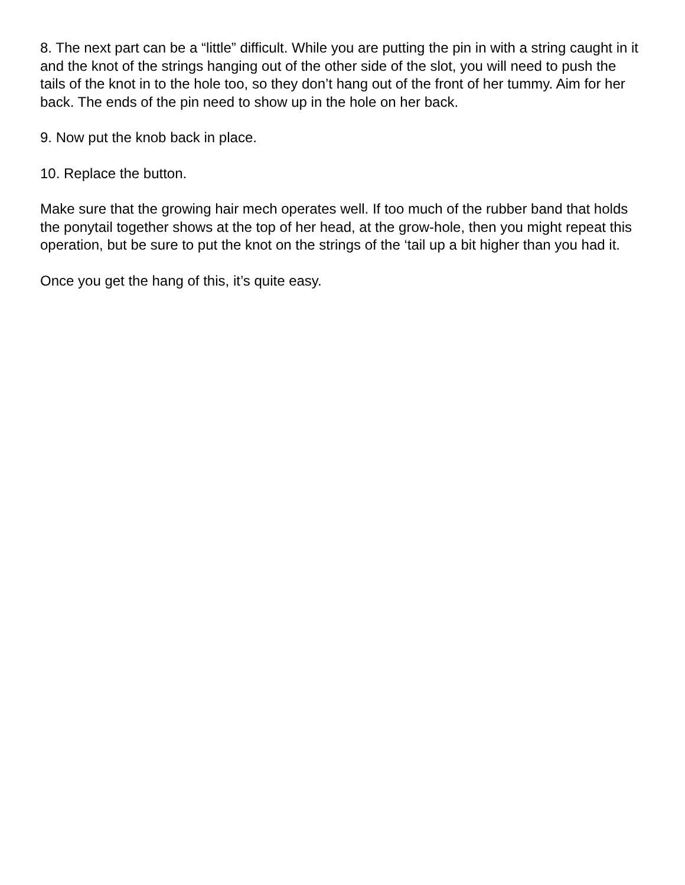8. The next part can be a “little” difficult. While you are putting the pin in with a string caught in it and the knot of the strings hanging out of the other side of the slot, you will need to push the tails of the knot in to the hole too, so they don’t hang out of the front of her tummy. Aim for her back. The ends of the pin need to show up in the hole on her back.
9. Now put the knob back in place.
10. Replace the button.
Make sure that the growing hair mech operates well. If too much of the rubber band that holds the ponytail together shows at the top of her head, at the grow-hole, then you might repeat this operation, but be sure to put the knot on the strings of the ‘tail up a bit higher than you had it.
Once you get the hang of this, it’s quite easy.